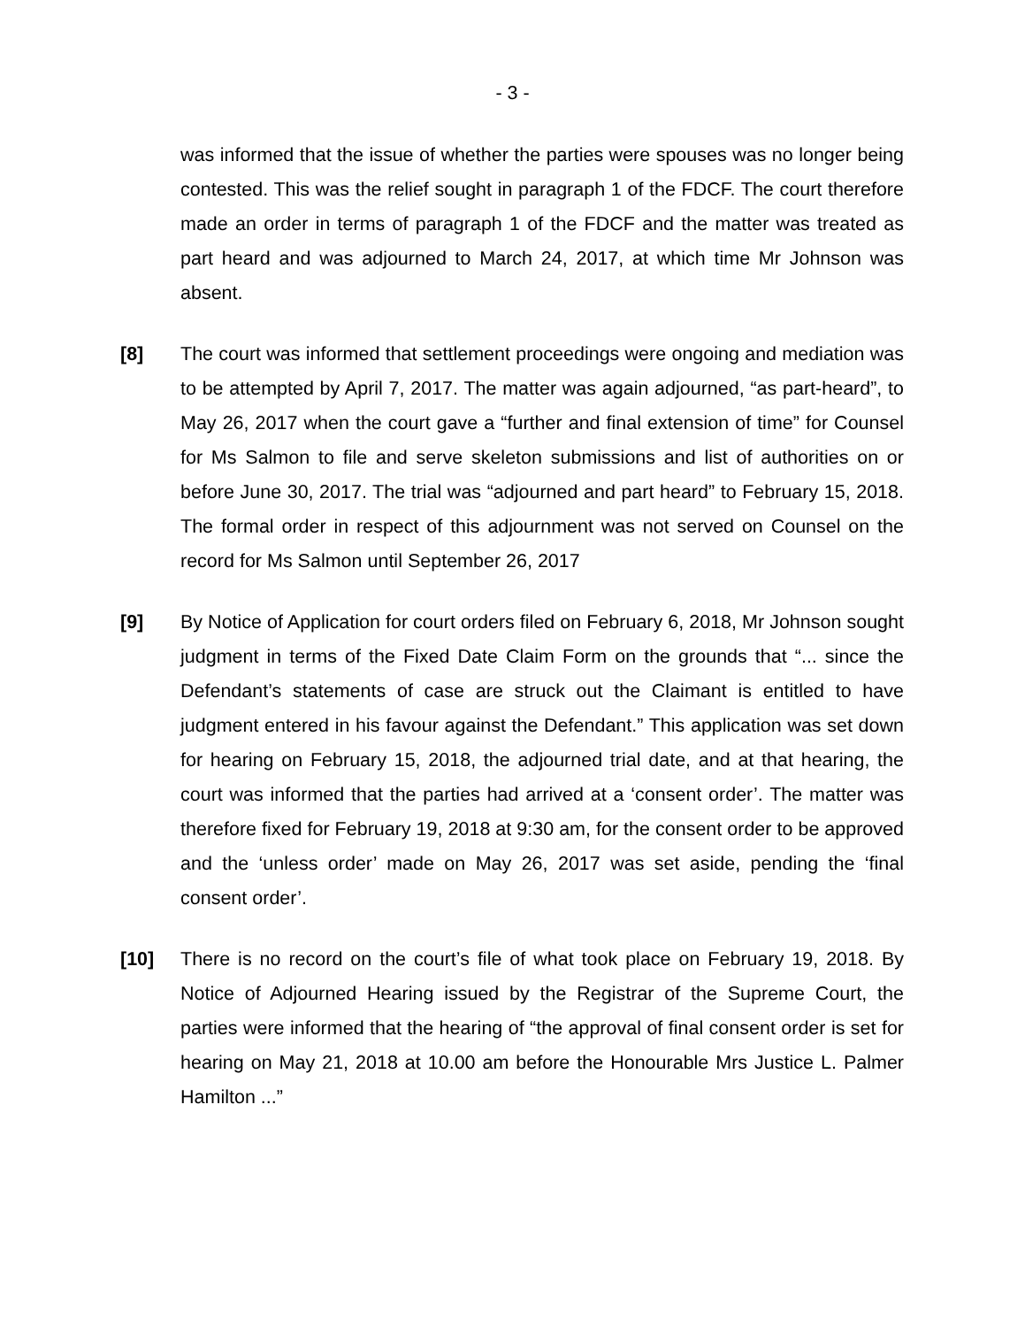- 3 -
was informed that the issue of whether the parties were spouses was no longer being contested. This was the relief sought in paragraph 1 of the FDCF. The court therefore made an order in terms of paragraph 1 of the FDCF and the matter was treated as part heard and was adjourned to March 24, 2017, at which time Mr Johnson was absent.
[8] The court was informed that settlement proceedings were ongoing and mediation was to be attempted by April 7, 2017. The matter was again adjourned, “as part-heard”, to May 26, 2017 when the court gave a “further and final extension of time” for Counsel for Ms Salmon to file and serve skeleton submissions and list of authorities on or before June 30, 2017. The trial was “adjourned and part heard” to February 15, 2018. The formal order in respect of this adjournment was not served on Counsel on the record for Ms Salmon until September 26, 2017
[9] By Notice of Application for court orders filed on February 6, 2018, Mr Johnson sought judgment in terms of the Fixed Date Claim Form on the grounds that “... since the Defendant’s statements of case are struck out the Claimant is entitled to have judgment entered in his favour against the Defendant.” This application was set down for hearing on February 15, 2018, the adjourned trial date, and at that hearing, the court was informed that the parties had arrived at a ‘consent order’. The matter was therefore fixed for February 19, 2018 at 9:30 am, for the consent order to be approved and the ‘unless order’ made on May 26, 2017 was set aside, pending the ‘final consent order’.
[10] There is no record on the court’s file of what took place on February 19, 2018. By Notice of Adjourned Hearing issued by the Registrar of the Supreme Court, the parties were informed that the hearing of “the approval of final consent order is set for hearing on May 21, 2018 at 10.00 am before the Honourable Mrs Justice L. Palmer Hamilton ...”